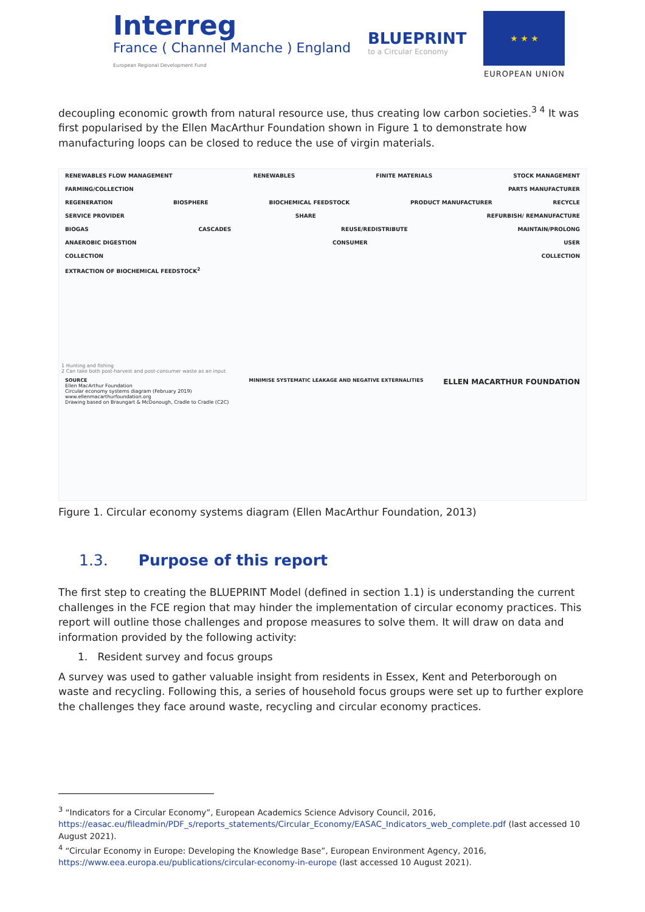Interreg
France ( Channel Manche ) England
European Regional Development Fund
BLUEPRINT
to a Circular Economy
★ ★ ★
EUROPEAN UNION
decoupling economic growth from natural resource use, thus creating low carbon societies.<sup>3 4</sup> It was first popularised by the Ellen MacArthur Foundation shown in Figure 1 to demonstrate how manufacturing loops can be closed to reduce the use of virgin materials.
RENEWABLES FLOW MANAGEMENT RENEWABLES FINITE MATERIALS STOCK MANAGEMENT
FARMING/COLLECTION PARTS MANUFACTURER
REGENERATION BIOSPHERE BIOCHEMICAL FEEDSTOCK PRODUCT MANUFACTURER RECYCLE
SERVICE PROVIDER SHARE REFURBISH/ REMANUFACTURE
BIOGAS CASCADES REUSE/REDISTRIBUTE MAINTAIN/PROLONG
ANAEROBIC DIGESTION CONSUMER USER
COLLECTION COLLECTION
EXTRACTION OF BIOCHEMICAL FEEDSTOCK<sup>2</sup>
1 Hunting and fishing
2 Can take both post-harvest and post-consumer waste as an input
SOURCE
Ellen MacArthur Foundation
Circular economy systems diagram (February 2019)
www.ellenmacarthurfoundation.org
Drawing based on Braungart & McDonough, Cradle to Cradle (C2C) MINIMISE SYSTEMATIC LEAKAGE AND NEGATIVE EXTERNALITIES ELLEN MACARTHUR FOUNDATION
Figure 1. Circular economy systems diagram (Ellen MacArthur Foundation, 2013)
1.3. Purpose of this report
The first step to creating the BLUEPRINT Model (defined in section 1.1) is understanding the current challenges in the FCE region that may hinder the implementation of circular economy practices. This report will outline those challenges and propose measures to solve them. It will draw on data and information provided by the following activity:
1. Resident survey and focus groups
A survey was used to gather valuable insight from residents in Essex, Kent and Peterborough on waste and recycling. Following this, a series of household focus groups were set up to further explore the challenges they face around waste, recycling and circular economy practices.
<sup>3</sup> “Indicators for a Circular Economy”, European Academics Science Advisory Council, 2016, https://easac.eu/fileadmin/PDF_s/reports_statements/Circular_Economy/EASAC_Indicators_web_complete.pdf (last accessed 10 August 2021).
<sup>4</sup> “Circular Economy in Europe: Developing the Knowledge Base”, European Environment Agency, 2016, https://www.eea.europa.eu/publications/circular-economy-in-europe (last accessed 10 August 2021).